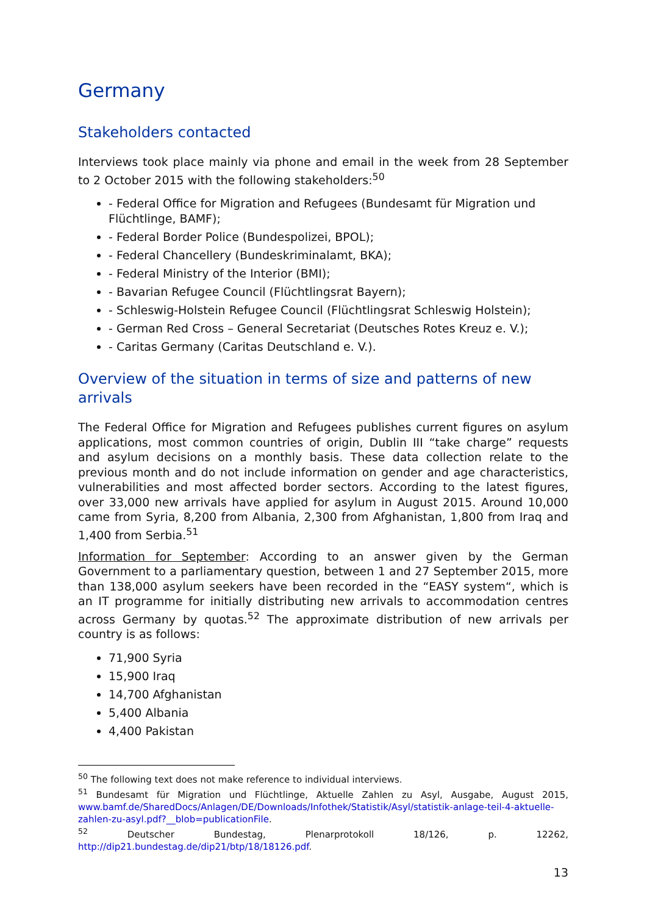Germany
Stakeholders contacted
Interviews took place mainly via phone and email in the week from 28 September to 2 October 2015 with the following stakeholders:<sup>50</sup>
- Federal Office for Migration and Refugees (Bundesamt für Migration und Flüchtlinge, BAMF);
- Federal Border Police (Bundespolizei, BPOL);
- Federal Chancellery (Bundeskriminalamt, BKA);
- Federal Ministry of the Interior (BMI);
- Bavarian Refugee Council (Flüchtlingsrat Bayern);
- Schleswig-Holstein Refugee Council (Flüchtlingsrat Schleswig Holstein);
- German Red Cross – General Secretariat (Deutsches Rotes Kreuz e. V.);
- Caritas Germany (Caritas Deutschland e. V.).
Overview of the situation in terms of size and patterns of new arrivals
The Federal Office for Migration and Refugees publishes current figures on asylum applications, most common countries of origin, Dublin III “take charge” requests and asylum decisions on a monthly basis. These data collection relate to the previous month and do not include information on gender and age characteristics, vulnerabilities and most affected border sectors. According to the latest figures, over 33,000 new arrivals have applied for asylum in August 2015. Around 10,000 came from Syria, 8,200 from Albania, 2,300 from Afghanistan, 1,800 from Iraq and 1,400 from Serbia.<sup>51</sup>
Information for September: According to an answer given by the German Government to a parliamentary question, between 1 and 27 September 2015, more than 138,000 asylum seekers have been recorded in the “EASY system“, which is an IT programme for initially distributing new arrivals to accommodation centres across Germany by quotas.<sup>52</sup> The approximate distribution of new arrivals per country is as follows:
71,900 Syria
15,900 Iraq
14,700 Afghanistan
5,400 Albania
4,400 Pakistan
<sup>50</sup> The following text does not make reference to individual interviews.
<sup>51</sup> Bundesamt für Migration und Flüchtlinge, Aktuelle Zahlen zu Asyl, Ausgabe, August 2015, www.bamf.de/SharedDocs/Anlagen/DE/Downloads/Infothek/Statistik/Asyl/statistik-anlage-teil-4-aktuelle-zahlen-zu-asyl.pdf?__blob=publicationFile.
<sup>52</sup> Deutscher Bundestag, Plenarprotokoll 18/126, p. 12262, http://dip21.bundestag.de/dip21/btp/18/18126.pdf.
13